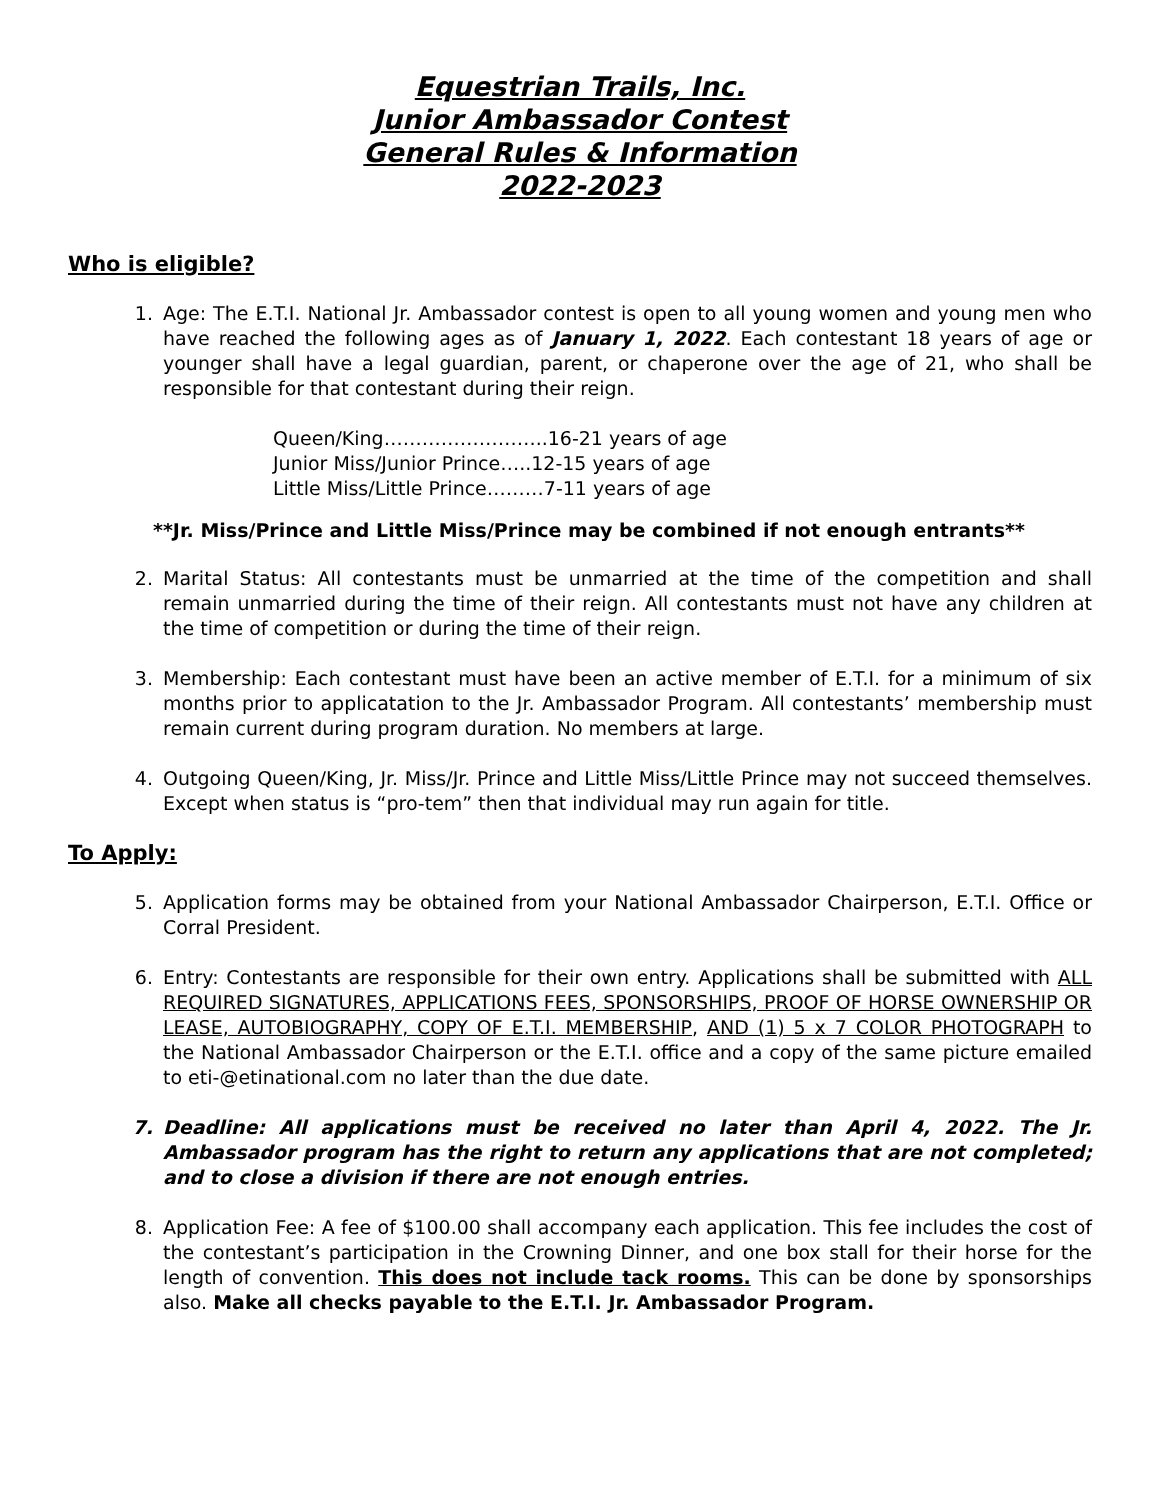Equestrian Trails, Inc.
Junior Ambassador Contest
General Rules & Information
2022-2023
Who is eligible?
1. Age: The E.T.I. National Jr. Ambassador contest is open to all young women and young men who have reached the following ages as of January 1, 2022. Each contestant 18 years of age or younger shall have a legal guardian, parent, or chaperone over the age of 21, who shall be responsible for that contestant during their reign.
Queen/King……………………..16-21 years of age
Junior Miss/Junior Prince…..12-15 years of age
Little Miss/Little Prince………7-11 years of age
**Jr. Miss/Prince and Little Miss/Prince may be combined if not enough entrants**
2. Marital Status: All contestants must be unmarried at the time of the competition and shall remain unmarried during the time of their reign. All contestants must not have any children at the time of competition or during the time of their reign.
3. Membership: Each contestant must have been an active member of E.T.I. for a minimum of six months prior to applicatation to the Jr. Ambassador Program. All contestants’ membership must remain current during program duration. No members at large.
4. Outgoing Queen/King, Jr. Miss/Jr. Prince and Little Miss/Little Prince may not succeed themselves. Except when status is “pro-tem” then that individual may run again for title.
To Apply:
5. Application forms may be obtained from your National Ambassador Chairperson, E.T.I. Office or Corral President.
6. Entry: Contestants are responsible for their own entry. Applications shall be submitted with ALL REQUIRED SIGNATURES, APPLICATIONS FEES, SPONSORSHIPS, PROOF OF HORSE OWNERSHIP OR LEASE, AUTOBIOGRAPHY, COPY OF E.T.I. MEMBERSHIP, AND (1) 5 x 7 COLOR PHOTOGRAPH to the National Ambassador Chairperson or the E.T.I. office and a copy of the same picture emailed to eti-@etinational.com no later than the due date.
7. Deadline: All applications must be received no later than April 4, 2022. The Jr. Ambassador program has the right to return any applications that are not completed; and to close a division if there are not enough entries.
8. Application Fee: A fee of $100.00 shall accompany each application. This fee includes the cost of the contestant’s participation in the Crowning Dinner, and one box stall for their horse for the length of convention. This does not include tack rooms. This can be done by sponsorships also. Make all checks payable to the E.T.I. Jr. Ambassador Program.